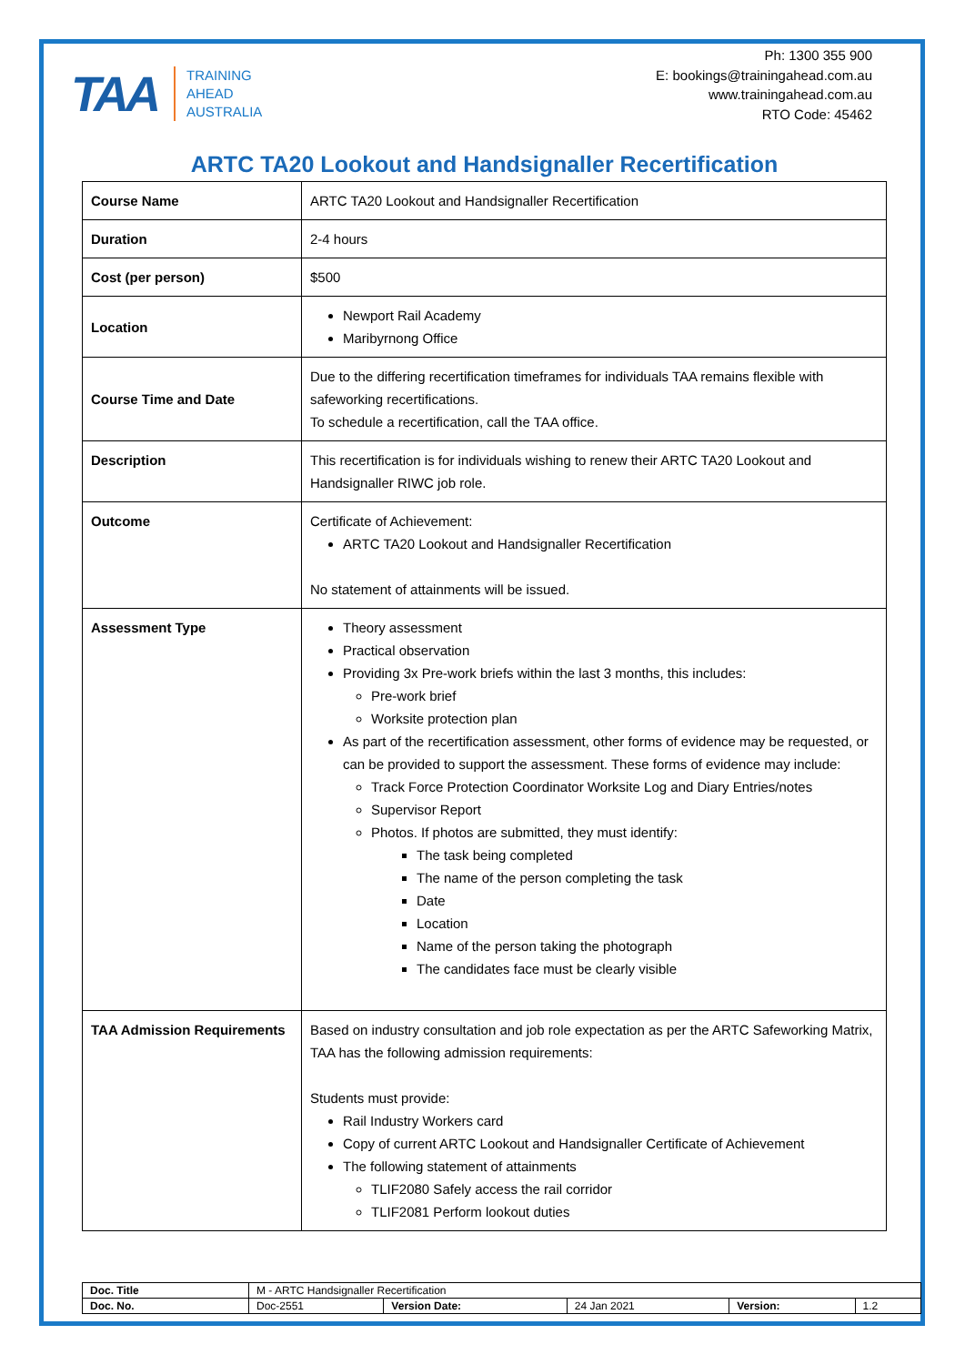TAA
TRAINING
AHEAD
AUSTRALIA
Ph: 1300 355 900
E: bookings@trainingahead.com.au
www.trainingahead.com.au
RTO Code: 45462
ARTC TA20 Lookout and Handsignaller Recertification
| Course Name | ARTC TA20 Lookout and Handsignaller Recertification |
| Duration | 2-4 hours |
| Cost (per person) | $500 |
| Location | Newport Rail Academy Maribyrnong Office |
| Course Time and Date | Due to the differing recertification timeframes for individuals TAA remains flexible with safeworking recertifications. To schedule a recertification, call the TAA office. |
| Description | This recertification is for individuals wishing to renew their ARTC TA20 Lookout and Handsignaller RIWC job role. |
| Outcome | Certificate of Achievement: ARTC TA20 Lookout and Handsignaller Recertification No statement of attainments will be issued. |
| Assessment Type | Theory assessment Practical observation Providing 3x Pre-work briefs within the last 3 months, this includes: Pre-work brief Worksite protection plan As part of the recertification assessment, other forms of evidence may be requested, or can be provided to support the assessment. These forms of evidence may include: Track Force Protection Coordinator Worksite Log and Diary Entries/notes Supervisor Report Photos. If photos are submitted, they must identify: The task being completed The name of the person completing the task Date Location Name of the person taking the photograph The candidates face must be clearly visible |
| TAA Admission Requirements | Based on industry consultation and job role expectation as per the ARTC Safeworking Matrix, TAA has the following admission requirements: Students must provide: Rail Industry Workers card Copy of current ARTC Lookout and Handsignaller Certificate of Achievement The following statement of attainments TLIF2080 Safely access the rail corridor TLIF2081 Perform lookout duties |
| Doc. Title | M - ARTC Handsignaller Recertification | | | | |
| Doc. No. | Doc-2551 | Version Date: | 24 Jan 2021 | Version: | 1.2 |